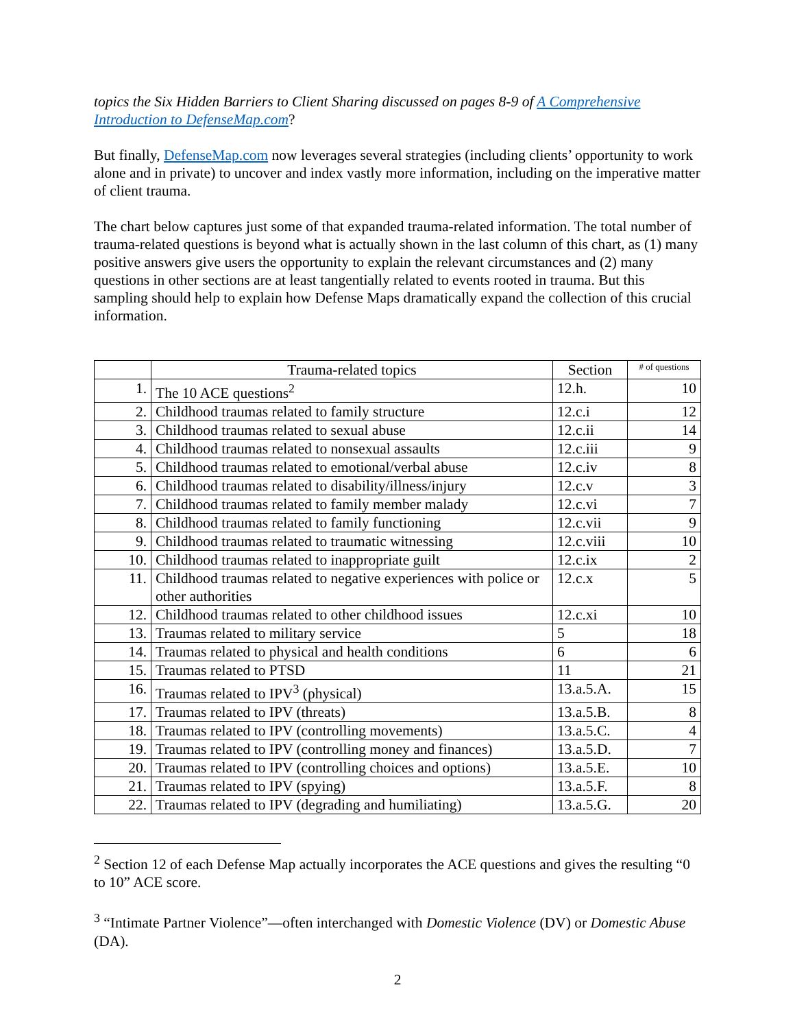topics the Six Hidden Barriers to Client Sharing discussed on pages 8-9 of A Comprehensive Introduction to DefenseMap.com?
But finally, DefenseMap.com now leverages several strategies (including clients’ opportunity to work alone and in private) to uncover and index vastly more information, including on the imperative matter of client trauma.
The chart below captures just some of that expanded trauma-related information. The total number of trauma-related questions is beyond what is actually shown in the last column of this chart, as (1) many positive answers give users the opportunity to explain the relevant circumstances and (2) many questions in other sections are at least tangentially related to events rooted in trauma. But this sampling should help to explain how Defense Maps dramatically expand the collection of this crucial information.
| | Trauma-related topics | Section | # of questions |
| --- | --- | --- | --- |
| 1. | The 10 ACE questions<sup>2</sup> | 12.h. | 10 |
| 2. | Childhood traumas related to family structure | 12.c.i | 12 |
| 3. | Childhood traumas related to sexual abuse | 12.c.ii | 14 |
| 4. | Childhood traumas related to nonsexual assaults | 12.c.iii | 9 |
| 5. | Childhood traumas related to emotional/verbal abuse | 12.c.iv | 8 |
| 6. | Childhood traumas related to disability/illness/injury | 12.c.v | 3 |
| 7. | Childhood traumas related to family member malady | 12.c.vi | 7 |
| 8. | Childhood traumas related to family functioning | 12.c.vii | 9 |
| 9. | Childhood traumas related to traumatic witnessing | 12.c.viii | 10 |
| 10. | Childhood traumas related to inappropriate guilt | 12.c.ix | 2 |
| 11. | Childhood traumas related to negative experiences with police or other authorities | 12.c.x | 5 |
| 12. | Childhood traumas related to other childhood issues | 12.c.xi | 10 |
| 13. | Traumas related to military service | 5 | 18 |
| 14. | Traumas related to physical and health conditions | 6 | 6 |
| 15. | Traumas related to PTSD | 11 | 21 |
| 16. | Traumas related to IPV<sup>3</sup> (physical) | 13.a.5.A. | 15 |
| 17. | Traumas related to IPV (threats) | 13.a.5.B. | 8 |
| 18. | Traumas related to IPV (controlling movements) | 13.a.5.C. | 4 |
| 19. | Traumas related to IPV (controlling money and finances) | 13.a.5.D. | 7 |
| 20. | Traumas related to IPV (controlling choices and options) | 13.a.5.E. | 10 |
| 21. | Traumas related to IPV (spying) | 13.a.5.F. | 8 |
| 22. | Traumas related to IPV (degrading and humiliating) | 13.a.5.G. | 20 |
<sup>2</sup> Section 12 of each Defense Map actually incorporates the ACE questions and gives the resulting “0 to 10” ACE score.
<sup>3</sup> “Intimate Partner Violence”—often interchanged with Domestic Violence (DV) or Domestic Abuse (DA).
2